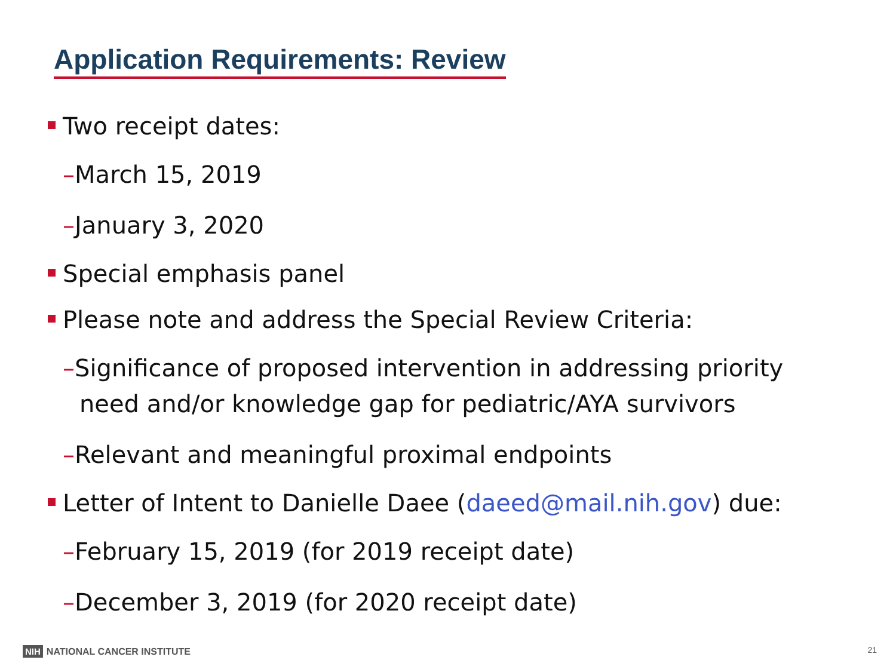Application Requirements: Review
Two receipt dates:
–March 15, 2019
–January 3, 2020
Special emphasis panel
Please note and address the Special Review Criteria:
–Significance of proposed intervention in addressing priority need and/or knowledge gap for pediatric/AYA survivors
–Relevant and meaningful proximal endpoints
Letter of Intent to Danielle Daee (daeed@mail.nih.gov) due:
–February 15, 2019 (for 2019 receipt date)
–December 3, 2019 (for 2020 receipt date)
NIH NATIONAL CANCER INSTITUTE 21